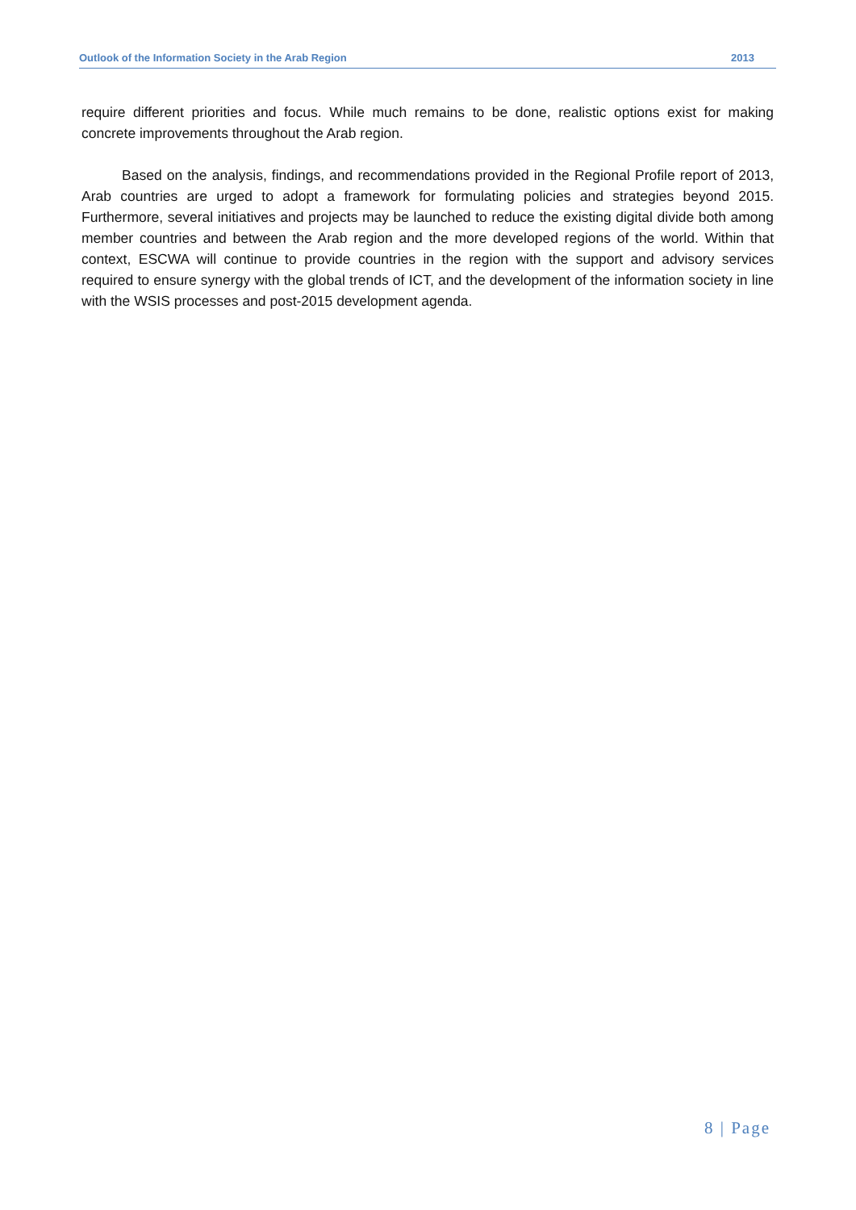Outlook of the Information Society in the Arab Region 2013
require different priorities and focus. While much remains to be done, realistic options exist for making concrete improvements throughout the Arab region.
Based on the analysis, findings, and recommendations provided in the Regional Profile report of 2013, Arab countries are urged to adopt a framework for formulating policies and strategies beyond 2015. Furthermore, several initiatives and projects may be launched to reduce the existing digital divide both among member countries and between the Arab region and the more developed regions of the world. Within that context, ESCWA will continue to provide countries in the region with the support and advisory services required to ensure synergy with the global trends of ICT, and the development of the information society in line with the WSIS processes and post-2015 development agenda.
8 | Page